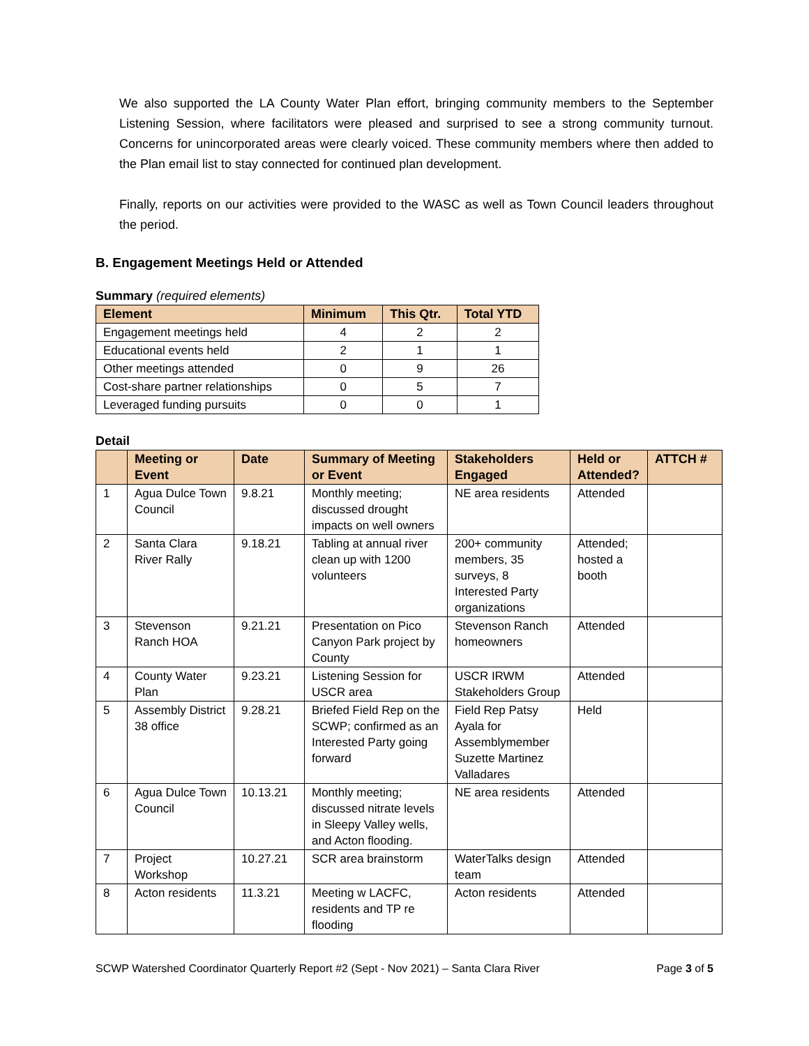We also supported the LA County Water Plan effort, bringing community members to the September Listening Session, where facilitators were pleased and surprised to see a strong community turnout. Concerns for unincorporated areas were clearly voiced. These community members where then added to the Plan email list to stay connected for continued plan development.
Finally, reports on our activities were provided to the WASC as well as Town Council leaders throughout the period.
B. Engagement Meetings Held or Attended
Summary (required elements)
| Element | Minimum | This Qtr. | Total YTD |
| --- | --- | --- | --- |
| Engagement meetings held | 4 | 2 | 2 |
| Educational events held | 2 | 1 | 1 |
| Other meetings attended | 0 | 9 | 26 |
| Cost-share partner relationships | 0 | 5 | 7 |
| Leveraged funding pursuits | 0 | 0 | 1 |
Detail
| | Meeting or Event | Date | Summary of Meeting or Event | Stakeholders Engaged | Held or Attended? | ATTCH # |
| --- | --- | --- | --- | --- | --- | --- |
| 1 | Agua Dulce Town Council | 9.8.21 | Monthly meeting; discussed drought impacts on well owners | NE area residents | Attended | |
| 2 | Santa Clara River Rally | 9.18.21 | Tabling at annual river clean up with 1200 volunteers | 200+ community members, 35 surveys, 8 Interested Party organizations | Attended; hosted a booth | |
| 3 | Stevenson Ranch HOA | 9.21.21 | Presentation on Pico Canyon Park project by County | Stevenson Ranch homeowners | Attended | |
| 4 | County Water Plan | 9.23.21 | Listening Session for USCR area | USCR IRWM Stakeholders Group | Attended | |
| 5 | Assembly District 38 office | 9.28.21 | Briefed Field Rep on the SCWP; confirmed as an Interested Party going forward | Field Rep Patsy Ayala for Assemblymember Suzette Martinez Valladares | Held | |
| 6 | Agua Dulce Town Council | 10.13.21 | Monthly meeting; discussed nitrate levels in Sleepy Valley wells, and Acton flooding. | NE area residents | Attended | |
| 7 | Project Workshop | 10.27.21 | SCR area brainstorm | WaterTalks design team | Attended | |
| 8 | Acton residents | 11.3.21 | Meeting w LACFC, residents and TP re flooding | Acton residents | Attended | |
SCWP Watershed Coordinator Quarterly Report #2 (Sept - Nov 2021) – Santa Clara River Page 3 of 5